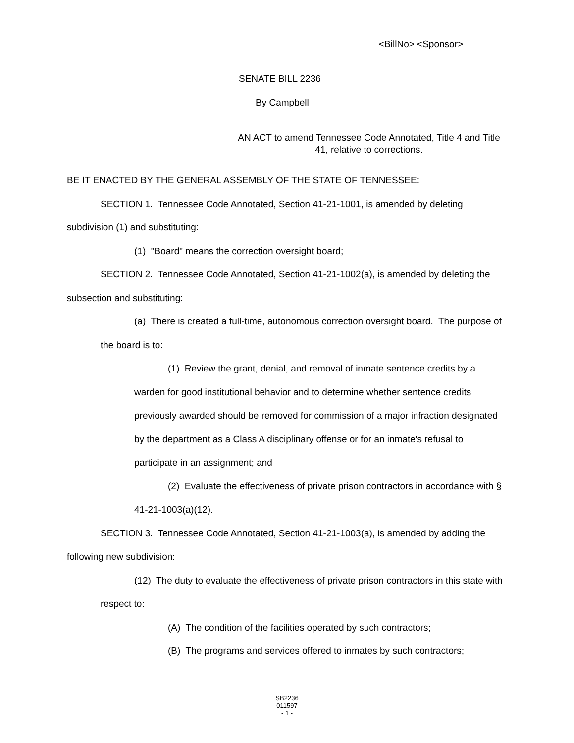<BillNo> <Sponsor>
SENATE BILL 2236
By Campbell
AN ACT to amend Tennessee Code Annotated, Title 4 and Title 41, relative to corrections.
BE IT ENACTED BY THE GENERAL ASSEMBLY OF THE STATE OF TENNESSEE:
SECTION 1. Tennessee Code Annotated, Section 41-21-1001, is amended by deleting subdivision (1) and substituting:
(1) "Board" means the correction oversight board;
SECTION 2. Tennessee Code Annotated, Section 41-21-1002(a), is amended by deleting the subsection and substituting:
(a) There is created a full-time, autonomous correction oversight board. The purpose of the board is to:
(1) Review the grant, denial, and removal of inmate sentence credits by a warden for good institutional behavior and to determine whether sentence credits previously awarded should be removed for commission of a major infraction designated by the department as a Class A disciplinary offense or for an inmate's refusal to participate in an assignment; and
(2) Evaluate the effectiveness of private prison contractors in accordance with § 41-21-1003(a)(12).
SECTION 3. Tennessee Code Annotated, Section 41-21-1003(a), is amended by adding the following new subdivision:
(12) The duty to evaluate the effectiveness of private prison contractors in this state with respect to:
(A) The condition of the facilities operated by such contractors;
(B) The programs and services offered to inmates by such contractors;
SB2236
011597
- 1 -